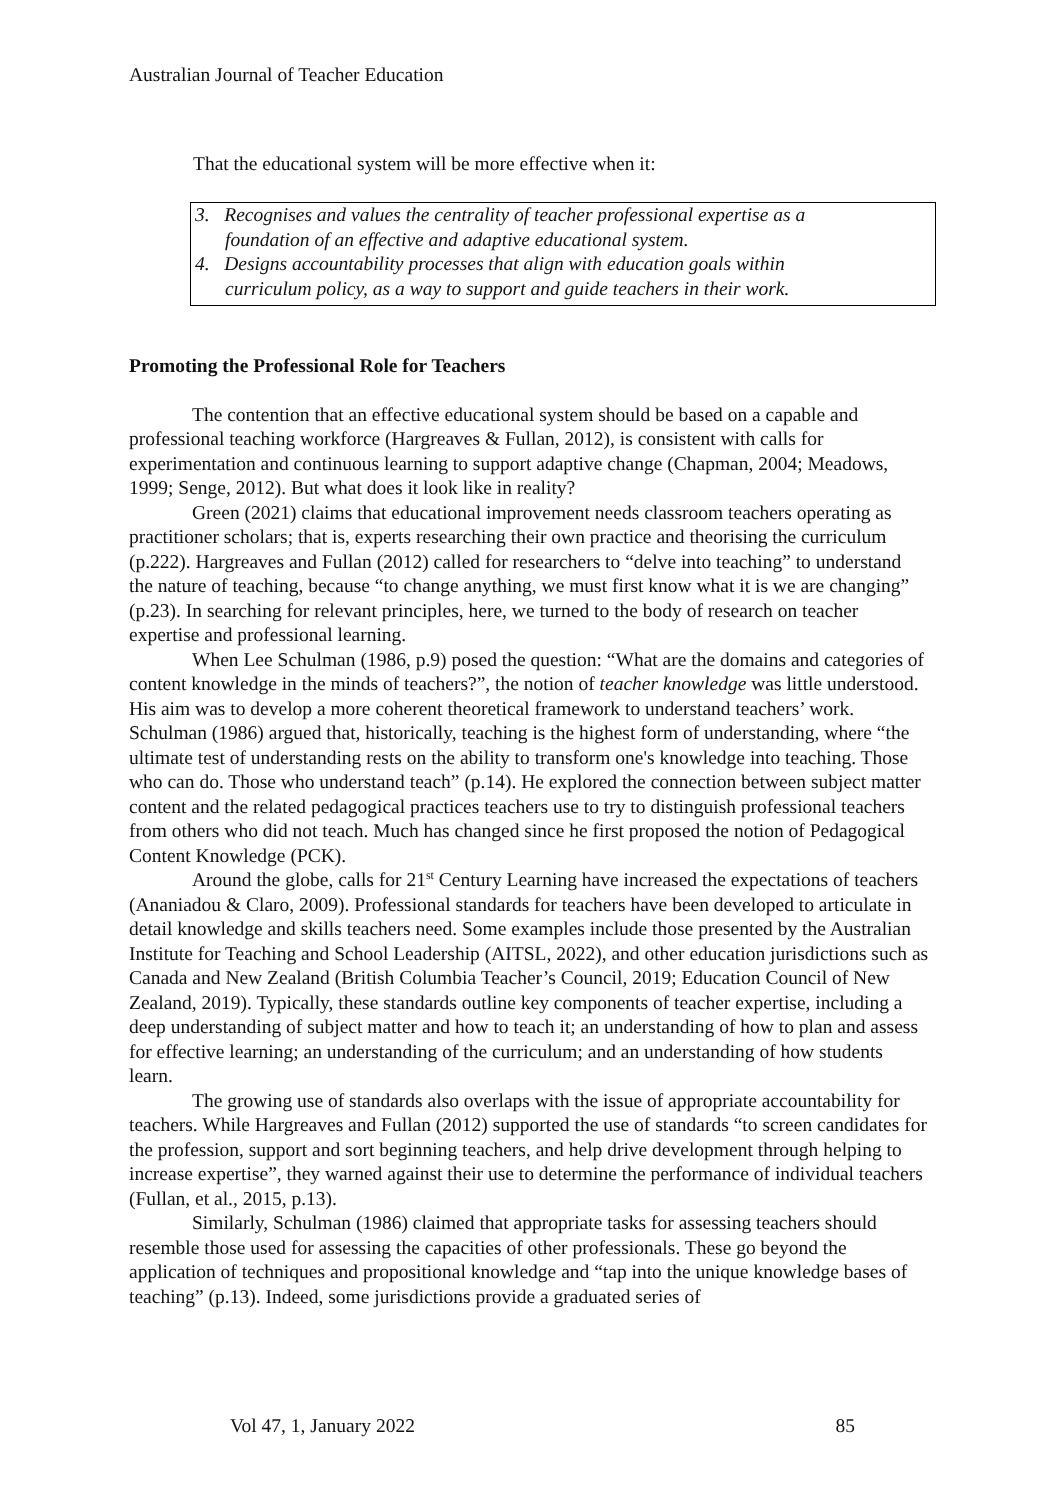Australian Journal of Teacher Education
That the educational system will be more effective when it:
3. Recognises and values the centrality of teacher professional expertise as a
foundation of an effective and adaptive educational system.
4. Designs accountability processes that align with education goals within
curriculum policy, as a way to support and guide teachers in their work.
Promoting the Professional Role for Teachers
The contention that an effective educational system should be based on a capable and professional teaching workforce (Hargreaves & Fullan, 2012), is consistent with calls for experimentation and continuous learning to support adaptive change (Chapman, 2004; Meadows, 1999; Senge, 2012). But what does it look like in reality?
Green (2021) claims that educational improvement needs classroom teachers operating as practitioner scholars; that is, experts researching their own practice and theorising the curriculum (p.222). Hargreaves and Fullan (2012) called for researchers to “delve into teaching” to understand the nature of teaching, because “to change anything, we must first know what it is we are changing” (p.23). In searching for relevant principles, here, we turned to the body of research on teacher expertise and professional learning.
When Lee Schulman (1986, p.9) posed the question: “What are the domains and categories of content knowledge in the minds of teachers?”, the notion of teacher knowledge was little understood. His aim was to develop a more coherent theoretical framework to understand teachers’ work. Schulman (1986) argued that, historically, teaching is the highest form of understanding, where “the ultimate test of understanding rests on the ability to transform one's knowledge into teaching. Those who can do. Those who understand teach” (p.14). He explored the connection between subject matter content and the related pedagogical practices teachers use to try to distinguish professional teachers from others who did not teach. Much has changed since he first proposed the notion of Pedagogical Content Knowledge (PCK).
Around the globe, calls for 21<sup>st</sup> Century Learning have increased the expectations of teachers (Ananiadou & Claro, 2009). Professional standards for teachers have been developed to articulate in detail knowledge and skills teachers need. Some examples include those presented by the Australian Institute for Teaching and School Leadership (AITSL, 2022), and other education jurisdictions such as Canada and New Zealand (British Columbia Teacher’s Council, 2019; Education Council of New Zealand, 2019). Typically, these standards outline key components of teacher expertise, including a deep understanding of subject matter and how to teach it; an understanding of how to plan and assess for effective learning; an understanding of the curriculum; and an understanding of how students learn.
The growing use of standards also overlaps with the issue of appropriate accountability for teachers. While Hargreaves and Fullan (2012) supported the use of standards “to screen candidates for the profession, support and sort beginning teachers, and help drive development through helping to increase expertise”, they warned against their use to determine the performance of individual teachers (Fullan, et al., 2015, p.13).
Similarly, Schulman (1986) claimed that appropriate tasks for assessing teachers should resemble those used for assessing the capacities of other professionals. These go beyond the application of techniques and propositional knowledge and “tap into the unique knowledge bases of teaching” (p.13). Indeed, some jurisdictions provide a graduated series of
Vol 47, 1, January 2022 85